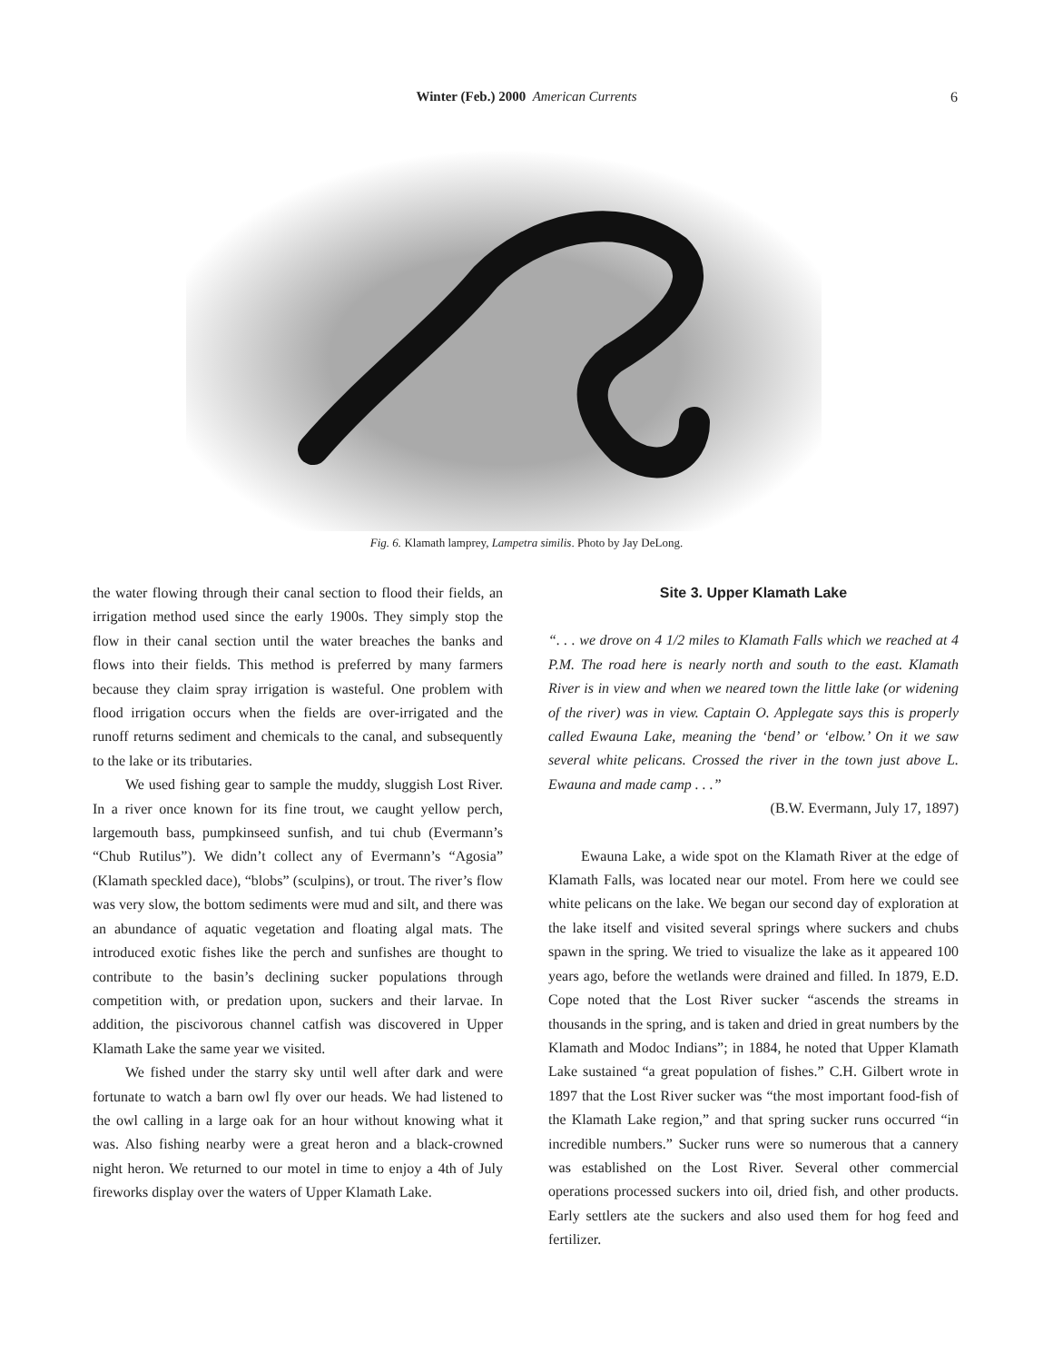Winter (Feb.) 2000 American Currents
6
Fig. 6. Klamath lamprey, Lampetra similis. Photo by Jay DeLong.
the water flowing through their canal section to flood their fields, an irrigation method used since the early 1900s. They simply stop the flow in their canal section until the water breaches the banks and flows into their fields. This method is preferred by many farmers because they claim spray irrigation is wasteful. One problem with flood irrigation occurs when the fields are over-irrigated and the runoff returns sediment and chemicals to the canal, and subsequently to the lake or its tributaries.
We used fishing gear to sample the muddy, sluggish Lost River. In a river once known for its fine trout, we caught yellow perch, largemouth bass, pumpkinseed sunfish, and tui chub (Evermann’s “Chub Rutilus”). We didn’t collect any of Evermann’s “Agosia” (Klamath speckled dace), “blobs” (sculpins), or trout. The river’s flow was very slow, the bottom sediments were mud and silt, and there was an abundance of aquatic vegetation and floating algal mats. The introduced exotic fishes like the perch and sunfishes are thought to contribute to the basin’s declining sucker populations through competition with, or predation upon, suckers and their larvae. In addition, the piscivorous channel catfish was discovered in Upper Klamath Lake the same year we visited.
We fished under the starry sky until well after dark and were fortunate to watch a barn owl fly over our heads. We had listened to the owl calling in a large oak for an hour without knowing what it was. Also fishing nearby were a great heron and a black-crowned night heron. We returned to our motel in time to enjoy a 4th of July fireworks display over the waters of Upper Klamath Lake.
Site 3. Upper Klamath Lake
“. . . we drove on 4 1/2 miles to Klamath Falls which we reached at 4 P.M. The road here is nearly north and south to the east. Klamath River is in view and when we neared town the little lake (or widening of the river) was in view. Captain O. Applegate says this is properly called Ewauna Lake, meaning the ‘bend’ or ‘elbow.’ On it we saw several white pelicans. Crossed the river in the town just above L. Ewauna and made camp . . .”
(B.W. Evermann, July 17, 1897)
Ewauna Lake, a wide spot on the Klamath River at the edge of Klamath Falls, was located near our motel. From here we could see white pelicans on the lake. We began our second day of exploration at the lake itself and visited several springs where suckers and chubs spawn in the spring. We tried to visualize the lake as it appeared 100 years ago, before the wetlands were drained and filled. In 1879, E.D. Cope noted that the Lost River sucker “ascends the streams in thousands in the spring, and is taken and dried in great numbers by the Klamath and Modoc Indians”; in 1884, he noted that Upper Klamath Lake sustained “a great population of fishes.” C.H. Gilbert wrote in 1897 that the Lost River sucker was “the most important food-fish of the Klamath Lake region,” and that spring sucker runs occurred “in incredible numbers.” Sucker runs were so numerous that a cannery was established on the Lost River. Several other commercial operations processed suckers into oil, dried fish, and other products. Early settlers ate the suckers and also used them for hog feed and fertilizer.